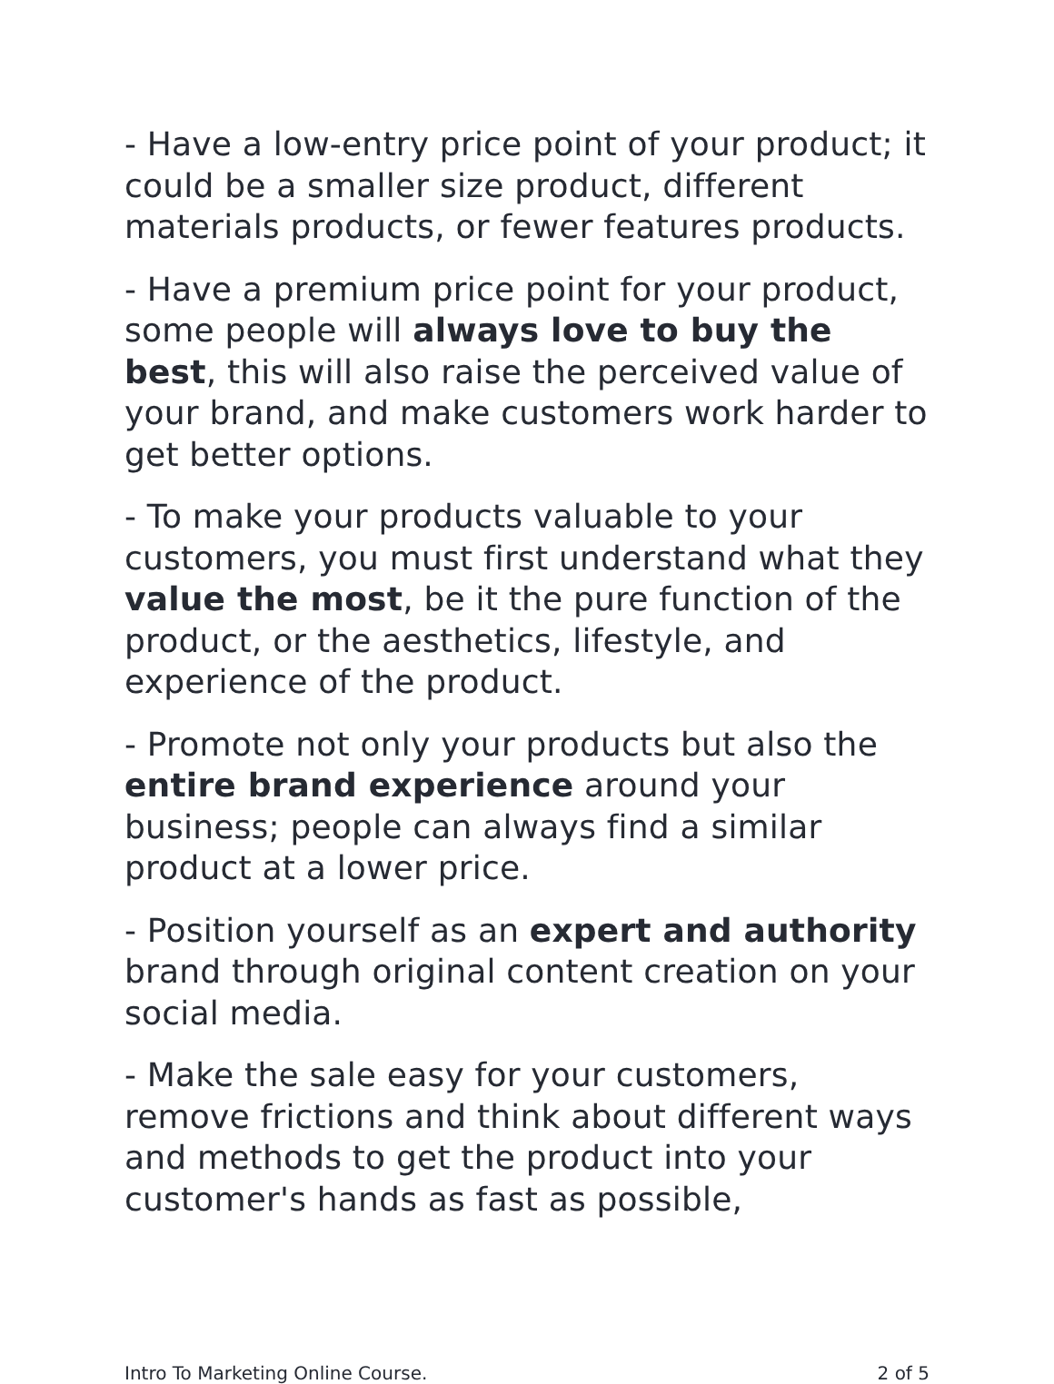- Have a low-entry price point of your product; it could be a smaller size product, different materials products, or fewer features products.
- Have a premium price point for your product, some people will always love to buy the best, this will also raise the perceived value of your brand, and make customers work harder to get better options.
- To make your products valuable to your customers, you must first understand what they value the most, be it the pure function of the product, or the aesthetics, lifestyle, and experience of the product.
- Promote not only your products but also the entire brand experience around your business; people can always find a similar product at a lower price.
- Position yourself as an expert and authority brand through original content creation on your social media.
- Make the sale easy for your customers, remove frictions and think about different ways and methods to get the product into your customer's hands as fast as possible,
Intro To Marketing Online Course. 2 of 5